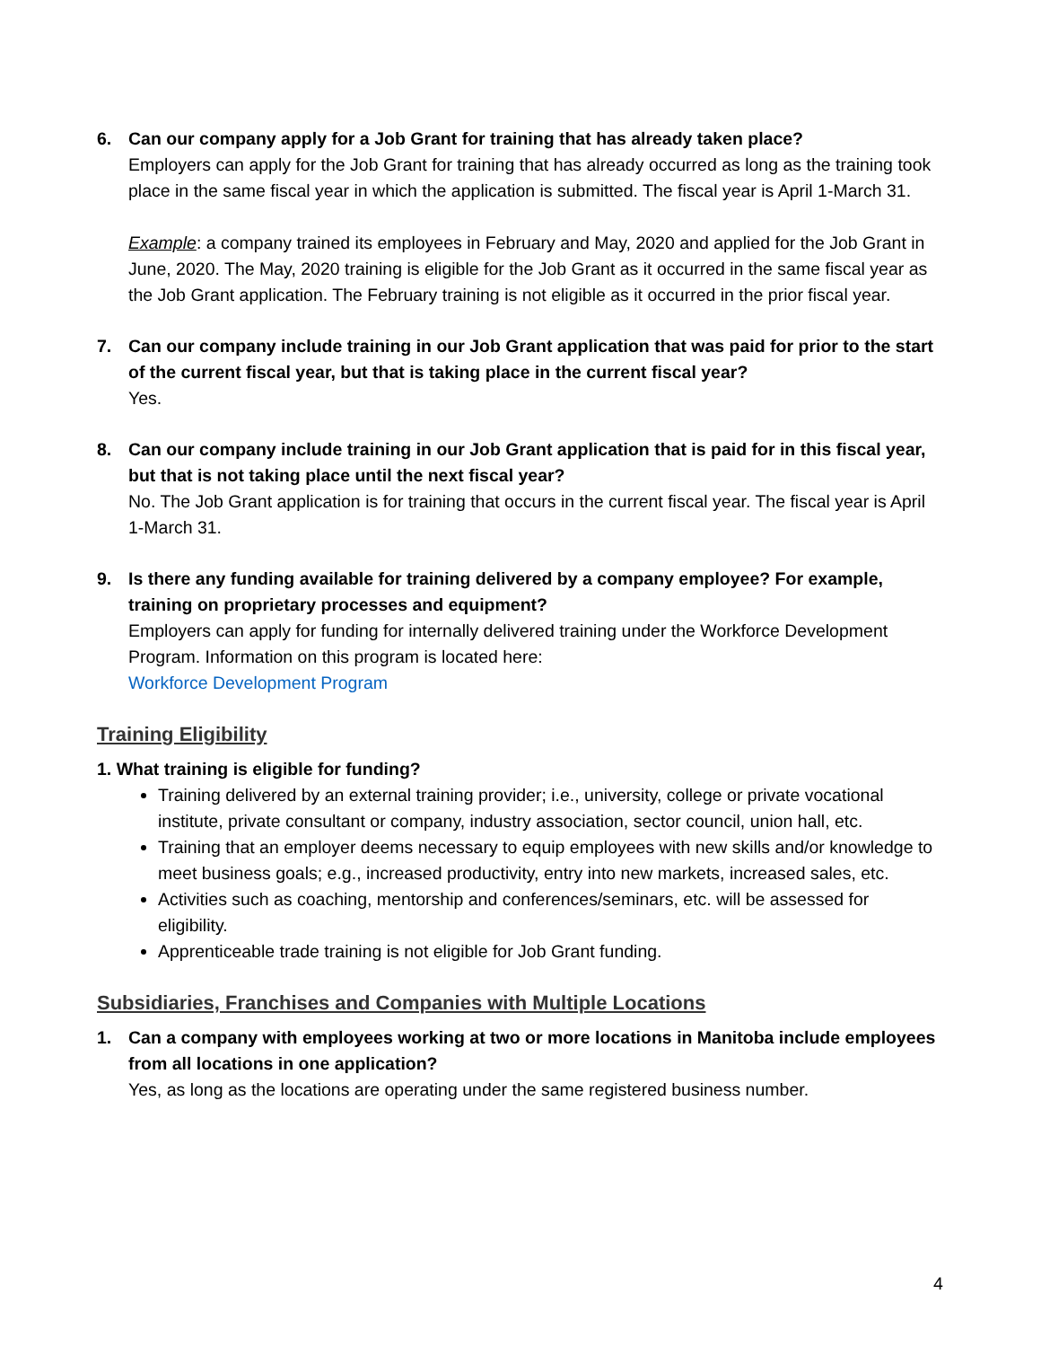6. Can our company apply for a Job Grant for training that has already taken place?
Employers can apply for the Job Grant for training that has already occurred as long as the training took place in the same fiscal year in which the application is submitted. The fiscal year is April 1-March 31.
Example: a company trained its employees in February and May, 2020 and applied for the Job Grant in June, 2020. The May, 2020 training is eligible for the Job Grant as it occurred in the same fiscal year as the Job Grant application. The February training is not eligible as it occurred in the prior fiscal year.
7. Can our company include training in our Job Grant application that was paid for prior to the start of the current fiscal year, but that is taking place in the current fiscal year?
Yes.
8. Can our company include training in our Job Grant application that is paid for in this fiscal year, but that is not taking place until the next fiscal year?
No. The Job Grant application is for training that occurs in the current fiscal year. The fiscal year is April 1-March 31.
9. Is there any funding available for training delivered by a company employee? For example, training on proprietary processes and equipment?
Employers can apply for funding for internally delivered training under the Workforce Development Program. Information on this program is located here:
Workforce Development Program
Training Eligibility
1. What training is eligible for funding?
Training delivered by an external training provider; i.e., university, college or private vocational institute, private consultant or company, industry association, sector council, union hall, etc.
Training that an employer deems necessary to equip employees with new skills and/or knowledge to meet business goals; e.g., increased productivity, entry into new markets, increased sales, etc.
Activities such as coaching, mentorship and conferences/seminars, etc. will be assessed for eligibility.
Apprenticeable trade training is not eligible for Job Grant funding.
Subsidiaries, Franchises and Companies with Multiple Locations
1. Can a company with employees working at two or more locations in Manitoba include employees from all locations in one application?
Yes, as long as the locations are operating under the same registered business number.
4